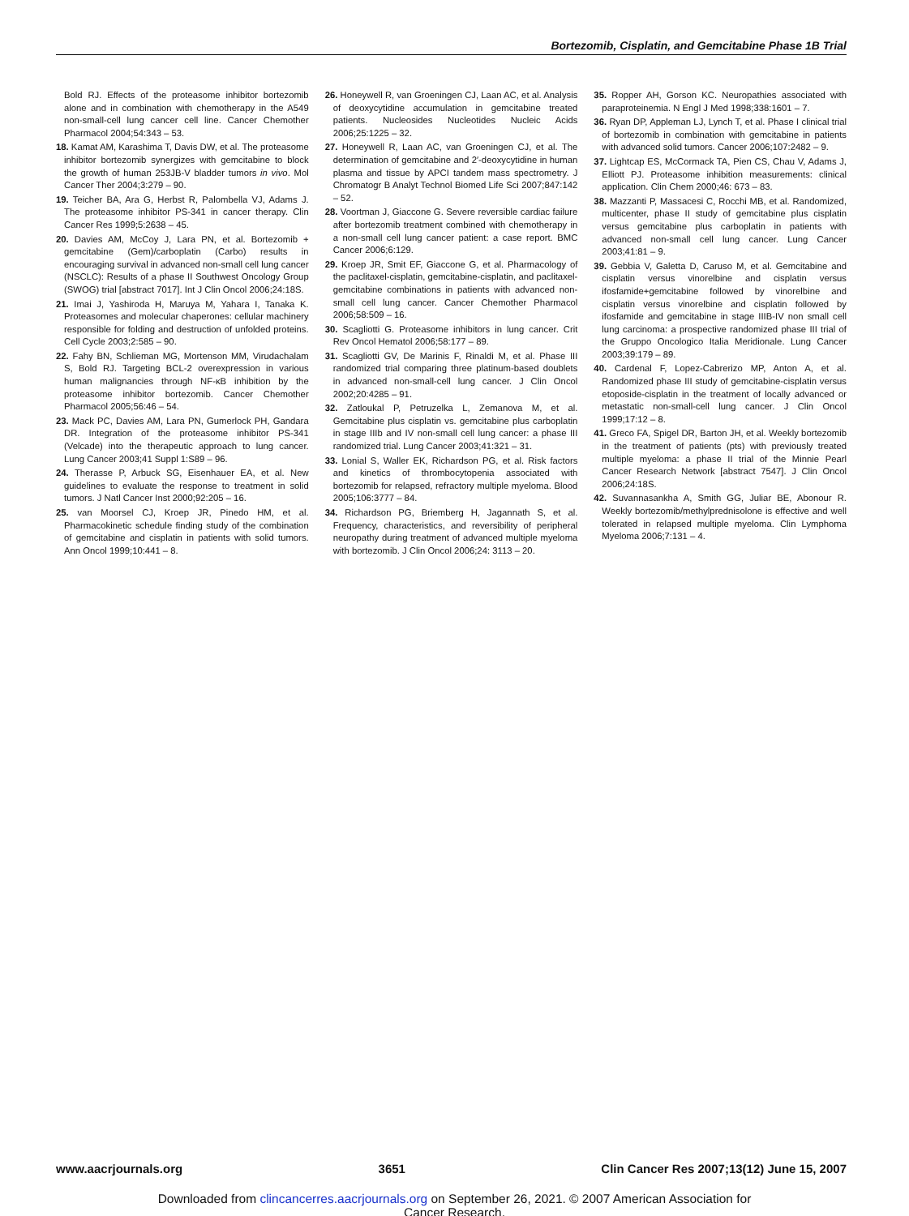Bortezomib, Cisplatin, and Gemcitabine Phase 1B Trial
Bold RJ. Effects of the proteasome inhibitor bortezomib alone and in combination with chemotherapy in the A549 non-small-cell lung cancer cell line. Cancer Chemother Pharmacol 2004;54:343 – 53.
18. Kamat AM, Karashima T, Davis DW, et al. The proteasome inhibitor bortezomib synergizes with gemcitabine to block the growth of human 253JB-V bladder tumors in vivo. Mol Cancer Ther 2004;3:279 – 90.
19. Teicher BA, Ara G, Herbst R, Palombella VJ, Adams J. The proteasome inhibitor PS-341 in cancer therapy. Clin Cancer Res 1999;5:2638 – 45.
20. Davies AM, McCoy J, Lara PN, et al. Bortezomib + gemcitabine (Gem)/carboplatin (Carbo) results in encouraging survival in advanced non-small cell lung cancer (NSCLC): Results of a phase II Southwest Oncology Group (SWOG) trial [abstract 7017]. Int J Clin Oncol 2006;24:18S.
21. Imai J, Yashiroda H, Maruya M, Yahara I, Tanaka K. Proteasomes and molecular chaperones: cellular machinery responsible for folding and destruction of unfolded proteins. Cell Cycle 2003;2:585 – 90.
22. Fahy BN, Schlieman MG, Mortenson MM, Virudachalam S, Bold RJ. Targeting BCL-2 overexpression in various human malignancies through NF-κB inhibition by the proteasome inhibitor bortezomib. Cancer Chemother Pharmacol 2005;56:46 – 54.
23. Mack PC, Davies AM, Lara PN, Gumerlock PH, Gandara DR. Integration of the proteasome inhibitor PS-341 (Velcade) into the therapeutic approach to lung cancer. Lung Cancer 2003;41 Suppl 1:S89 – 96.
24. Therasse P, Arbuck SG, Eisenhauer EA, et al. New guidelines to evaluate the response to treatment in solid tumors. J Natl Cancer Inst 2000;92:205 – 16.
25. van Moorsel CJ, Kroep JR, Pinedo HM, et al. Pharmacokinetic schedule finding study of the combination of gemcitabine and cisplatin in patients with solid tumors. Ann Oncol 1999;10:441 – 8.
26. Honeywell R, van Groeningen CJ, Laan AC, et al. Analysis of deoxycytidine accumulation in gemcitabine treated patients. Nucleosides Nucleotides Nucleic Acids 2006;25:1225 – 32.
27. Honeywell R, Laan AC, van Groeningen CJ, et al. The determination of gemcitabine and 2′-deoxycytidine in human plasma and tissue by APCI tandem mass spectrometry. J Chromatogr B Analyt Technol Biomed Life Sci 2007;847:142 – 52.
28. Voortman J, Giaccone G. Severe reversible cardiac failure after bortezomib treatment combined with chemotherapy in a non-small cell lung cancer patient: a case report. BMC Cancer 2006;6:129.
29. Kroep JR, Smit EF, Giaccone G, et al. Pharmacology of the paclitaxel-cisplatin, gemcitabine-cisplatin, and paclitaxel-gemcitabine combinations in patients with advanced non-small cell lung cancer. Cancer Chemother Pharmacol 2006;58:509 – 16.
30. Scagliotti G. Proteasome inhibitors in lung cancer. Crit Rev Oncol Hematol 2006;58:177 – 89.
31. Scagliotti GV, De Marinis F, Rinaldi M, et al. Phase III randomized trial comparing three platinum-based doublets in advanced non-small-cell lung cancer. J Clin Oncol 2002;20:4285 – 91.
32. Zatloukal P, Petruzelka L, Zemanova M, et al. Gemcitabine plus cisplatin vs. gemcitabine plus carboplatin in stage IIIb and IV non-small cell lung cancer: a phase III randomized trial. Lung Cancer 2003;41:321 – 31.
33. Lonial S, Waller EK, Richardson PG, et al. Risk factors and kinetics of thrombocytopenia associated with bortezomib for relapsed, refractory multiple myeloma. Blood 2005;106:3777 – 84.
34. Richardson PG, Briemberg H, Jagannath S, et al. Frequency, characteristics, and reversibility of peripheral neuropathy during treatment of advanced multiple myeloma with bortezomib. J Clin Oncol 2006;24: 3113 – 20.
35. Ropper AH, Gorson KC. Neuropathies associated with paraproteinemia. N Engl J Med 1998;338:1601 – 7.
36. Ryan DP, Appleman LJ, Lynch T, et al. Phase I clinical trial of bortezomib in combination with gemcitabine in patients with advanced solid tumors. Cancer 2006;107:2482 – 9.
37. Lightcap ES, McCormack TA, Pien CS, Chau V, Adams J, Elliott PJ. Proteasome inhibition measurements: clinical application. Clin Chem 2000;46: 673 – 83.
38. Mazzanti P, Massacesi C, Rocchi MB, et al. Randomized, multicenter, phase II study of gemcitabine plus cisplatin versus gemcitabine plus carboplatin in patients with advanced non-small cell lung cancer. Lung Cancer 2003;41:81 – 9.
39. Gebbia V, Galetta D, Caruso M, et al. Gemcitabine and cisplatin versus vinorelbine and cisplatin versus ifosfamide+gemcitabine followed by vinorelbine and cisplatin versus vinorelbine and cisplatin followed by ifosfamide and gemcitabine in stage IIIB-IV non small cell lung carcinoma: a prospective randomized phase III trial of the Gruppo Oncologico Italia Meridionale. Lung Cancer 2003;39:179 – 89.
40. Cardenal F, Lopez-Cabrerizo MP, Anton A, et al. Randomized phase III study of gemcitabine-cisplatin versus etoposide-cisplatin in the treatment of locally advanced or metastatic non-small-cell lung cancer. J Clin Oncol 1999;17:12 – 8.
41. Greco FA, Spigel DR, Barton JH, et al. Weekly bortezomib in the treatment of patients (pts) with previously treated multiple myeloma: a phase II trial of the Minnie Pearl Cancer Research Network [abstract 7547]. J Clin Oncol 2006;24:18S.
42. Suvannasankha A, Smith GG, Juliar BE, Abonour R. Weekly bortezomib/methylprednisolone is effective and well tolerated in relapsed multiple myeloma. Clin Lymphoma Myeloma 2006;7:131 – 4.
www.aacrjournals.org 3651 Clin Cancer Res 2007;13(12) June 15, 2007
Downloaded from clincancerres.aacrjournals.org on September 26, 2021. © 2007 American Association for
Cancer Research.